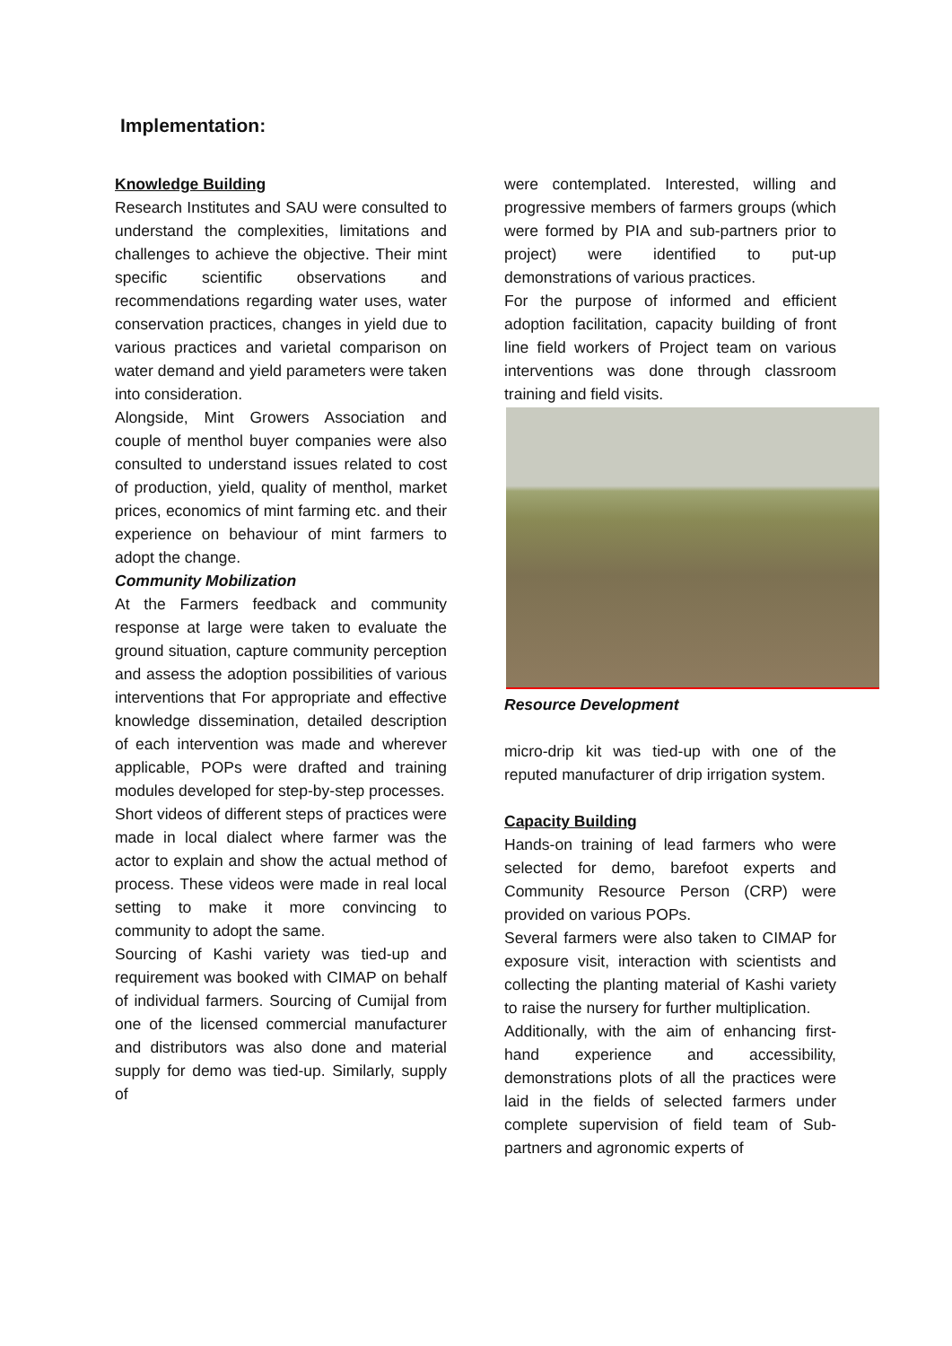Implementation:
Knowledge Building
Research Institutes and SAU were consulted to understand the complexities, limitations and challenges to achieve the objective. Their mint specific scientific observations and recommendations regarding water uses, water conservation practices, changes in yield due to various practices and varietal comparison on water demand and yield parameters were taken into consideration.
Alongside, Mint Growers Association and couple of menthol buyer companies were also consulted to understand issues related to cost of production, yield, quality of menthol, market prices, economics of mint farming etc. and their experience on behaviour of mint farmers to adopt the change.
Community Mobilization
At the Farmers feedback and community response at large were taken to evaluate the ground situation, capture community perception and assess the adoption possibilities of various interventions that For appropriate and effective knowledge dissemination, detailed description of each intervention was made and wherever applicable, POPs were drafted and training modules developed for step-by-step processes.
Short videos of different steps of practices were made in local dialect where farmer was the actor to explain and show the actual method of process. These videos were made in real local setting to make it more convincing to community to adopt the same.
Sourcing of Kashi variety was tied-up and requirement was booked with CIMAP on behalf of individual farmers. Sourcing of Cumijal from one of the licensed commercial manufacturer and distributors was also done and material supply for demo was tied-up. Similarly, supply of
were contemplated. Interested, willing and progressive members of farmers groups (which were formed by PIA and sub-partners prior to project) were identified to put-up demonstrations of various practices.
For the purpose of informed and efficient adoption facilitation, capacity building of front line field workers of Project team on various interventions was done through classroom training and field visits.
Resource Development
micro-drip kit was tied-up with one of the reputed manufacturer of drip irrigation system.
Capacity Building
Hands-on training of lead farmers who were selected for demo, barefoot experts and Community Resource Person (CRP) were provided on various POPs.
Several farmers were also taken to CIMAP for exposure visit, interaction with scientists and collecting the planting material of Kashi variety to raise the nursery for further multiplication.
Additionally, with the aim of enhancing first-hand experience and accessibility, demonstrations plots of all the practices were laid in the fields of selected farmers under complete supervision of field team of Sub-partners and agronomic experts of